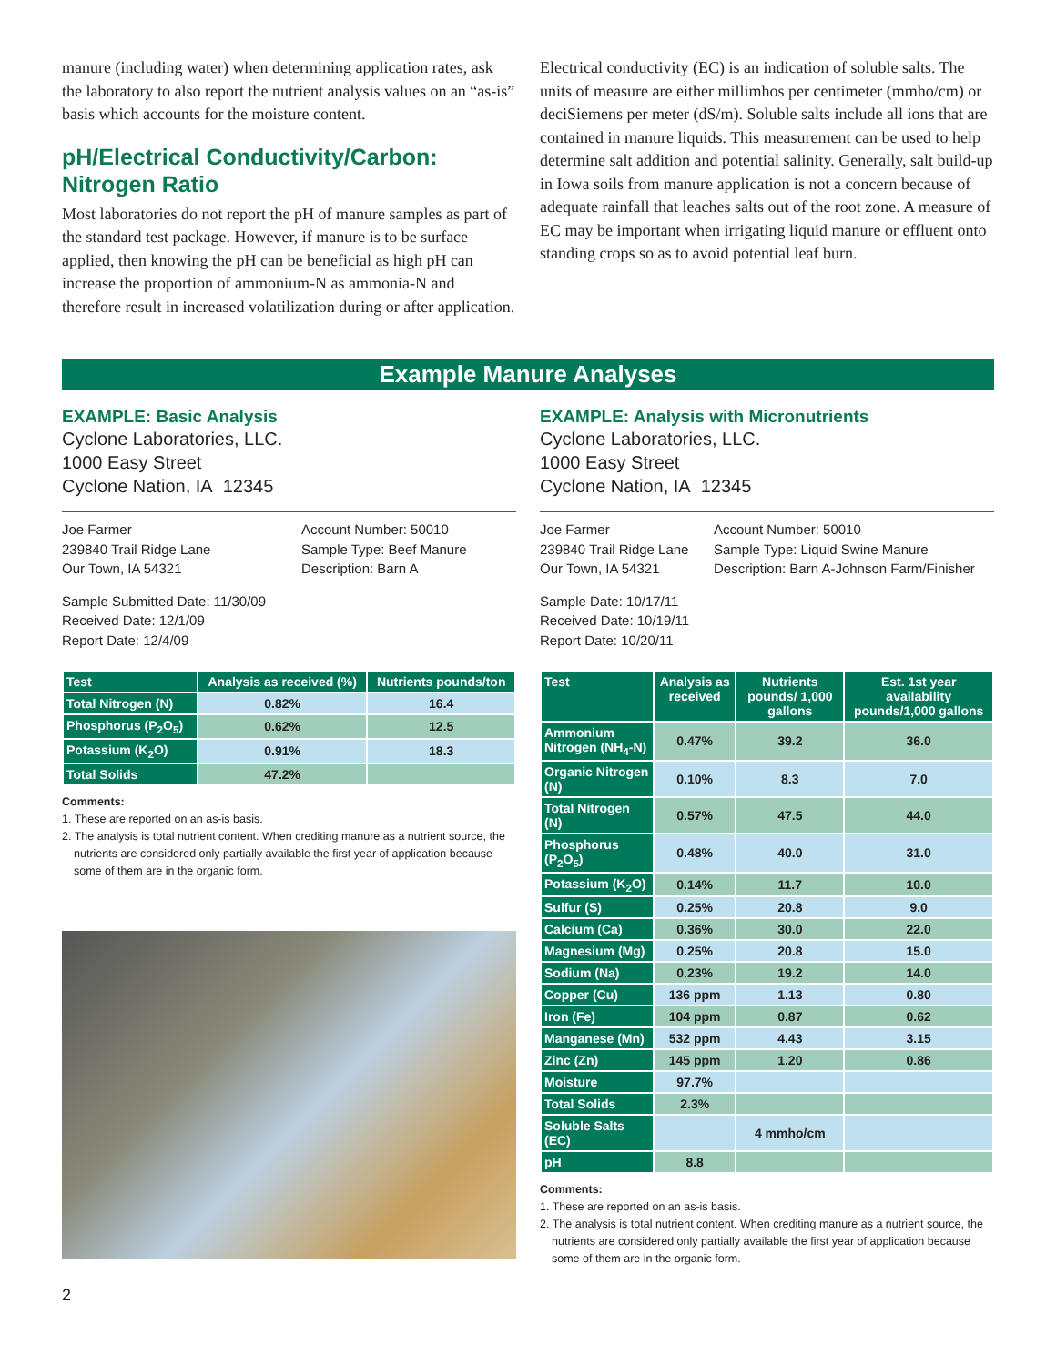manure (including water) when determining application rates, ask the laboratory to also report the nutrient analysis values on an “as-is” basis which accounts for the moisture content.
pH/Electrical Conductivity/Carbon: Nitrogen Ratio
Most laboratories do not report the pH of manure samples as part of the standard test package. However, if manure is to be surface applied, then knowing the pH can be beneficial as high pH can increase the proportion of ammonium-N as ammonia-N and therefore result in increased volatilization during or after application.
Electrical conductivity (EC) is an indication of soluble salts. The units of measure are either millimhos per centimeter (mmho/cm) or deciSiemens per meter (dS/m). Soluble salts include all ions that are contained in manure liquids. This measurement can be used to help determine salt addition and potential salinity. Generally, salt build-up in Iowa soils from manure application is not a concern because of adequate rainfall that leaches salts out of the root zone. A measure of EC may be important when irrigating liquid manure or effluent onto standing crops so as to avoid potential leaf burn.
Example Manure Analyses
EXAMPLE: Basic Analysis
Cyclone Laboratories, LLC.
1000 Easy Street
Cyclone Nation, IA 12345
Joe Farmer
239840 Trail Ridge Lane
Our Town, IA 54321
Account Number: 50010
Sample Type: Beef Manure
Description: Barn A
Sample Submitted Date: 11/30/09
Received Date: 12/1/09
Report Date: 12/4/09
| Test | Analysis as received (%) | Nutrients pounds/ton |
| --- | --- | --- |
| Total Nitrogen (N) | 0.82% | 16.4 |
| Phosphorus (P<sub>2</sub>O<sub>5</sub>) | 0.62% | 12.5 |
| Potassium (K<sub>2</sub>O) | 0.91% | 18.3 |
| Total Solids | 47.2% | |
Comments:
1. These are reported on an as-is basis.
2. The analysis is total nutrient content. When crediting manure as a nutrient source, the nutrients are considered only partially available the first year of application because some of them are in the organic form.
EXAMPLE: Analysis with Micronutrients
Cyclone Laboratories, LLC.
1000 Easy Street
Cyclone Nation, IA 12345
Joe Farmer
239840 Trail Ridge Lane
Our Town, IA 54321
Account Number: 50010
Sample Type: Liquid Swine Manure
Description: Barn A-Johnson Farm/Finisher
Sample Date: 10/17/11
Received Date: 10/19/11
Report Date: 10/20/11
| Test | Analysis as received | Nutrients pounds/ 1,000 gallons | Est. 1st year availability pounds/1,000 gallons |
| --- | --- | --- | --- |
| Ammonium Nitrogen (NH<sub>4</sub>-N) | 0.47% | 39.2 | 36.0 |
| Organic Nitrogen (N) | 0.10% | 8.3 | 7.0 |
| Total Nitrogen (N) | 0.57% | 47.5 | 44.0 |
| Phosphorus (P<sub>2</sub>O<sub>5</sub>) | 0.48% | 40.0 | 31.0 |
| Potassium (K<sub>2</sub>O) | 0.14% | 11.7 | 10.0 |
| Sulfur (S) | 0.25% | 20.8 | 9.0 |
| Calcium (Ca) | 0.36% | 30.0 | 22.0 |
| Magnesium (Mg) | 0.25% | 20.8 | 15.0 |
| Sodium (Na) | 0.23% | 19.2 | 14.0 |
| Copper (Cu) | 136 ppm | 1.13 | 0.80 |
| Iron (Fe) | 104 ppm | 0.87 | 0.62 |
| Manganese (Mn) | 532 ppm | 4.43 | 3.15 |
| Zinc (Zn) | 145 ppm | 1.20 | 0.86 |
| Moisture | 97.7% | | |
| Total Solids | 2.3% | | |
| Soluble Salts (EC) | | 4 mmho/cm | |
| pH | 8.8 | | |
Comments:
1. These are reported on an as-is basis.
2. The analysis is total nutrient content. When crediting manure as a nutrient source, the nutrients are considered only partially available the first year of application because some of them are in the organic form.
2